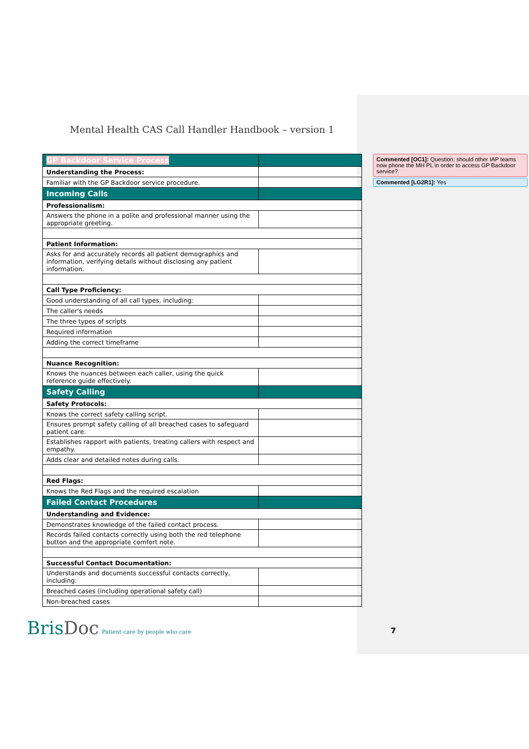Mental Health CAS Call Handler Handbook – version 1
| GP Backdoor Service Process | |
| Understanding the Process: | |
| Familiar with the GP Backdoor service procedure. | |
| Incoming Calls | |
| Professionalism: | |
| Answers the phone in a polite and professional manner using the appropriate greeting. | |
| Patient Information: | |
| Asks for and accurately records all patient demographics and information, verifying details without disclosing any patient information. | |
| Call Type Proficiency: | |
| Good understanding of all call types, including: | |
| The caller's needs | |
| The three types of scripts | |
| Required information | |
| Adding the correct timeframe | |
| Nuance Recognition: | |
| Knows the nuances between each caller, using the quick reference guide effectively. | |
| Safety Calling | |
| Safety Protocols: | |
| Knows the correct safety calling script. | |
| Ensures prompt safety calling of all breached cases to safeguard patient care. | |
| Establishes rapport with patients, treating callers with respect and empathy. | |
| Adds clear and detailed notes during calls. | |
| Red Flags: | |
| Knows the Red Flags and the required escalation | |
| Failed Contact Procedures | |
| Understanding and Evidence: | |
| Demonstrates knowledge of the failed contact process. | |
| Records failed contacts correctly using both the red telephone button and the appropriate comfort note. | |
| Successful Contact Documentation: | |
| Understands and documents successful contacts correctly, including: | |
| Breached cases (including operational safety call) | |
| Non-breached cases | |
Commented [OC1]: Question: should other IAP teams now phone the MH PL in order to access GP Backdoor service?
Commented [LG2R1]: Yes
BrisDoc
Patient care by people who care
7